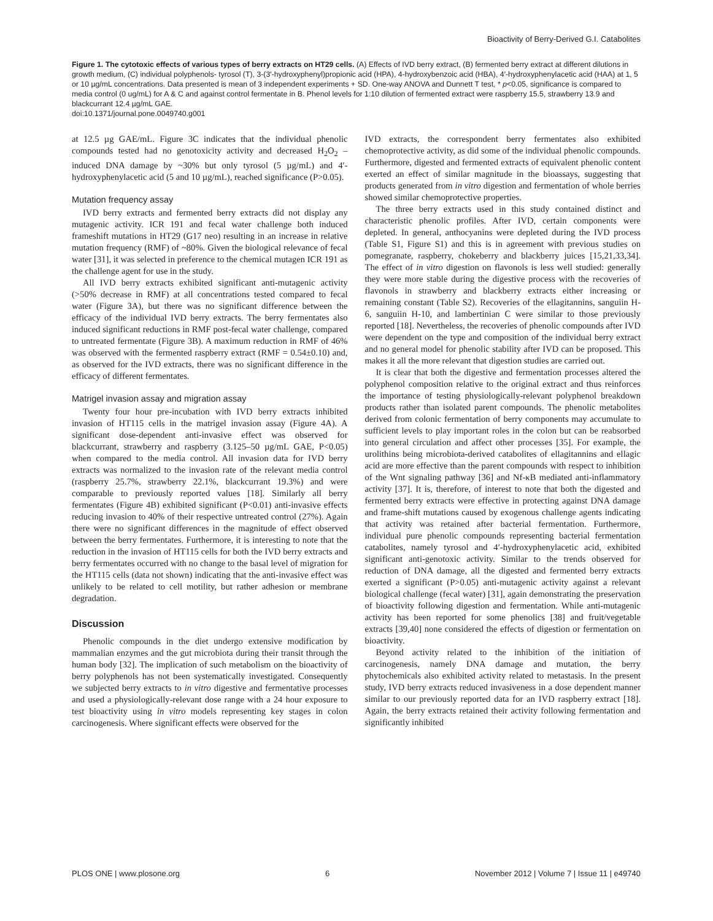Bioactivity of Berry-Derived G.I. Catabolites
Figure 1. The cytotoxic effects of various types of berry extracts on HT29 cells. (A) Effects of IVD berry extract, (B) fermented berry extract at different dilutions in growth medium, (C) individual polyphenols- tyrosol (T), 3-(3′-hydroxyphenyl)propionic acid (HPA), 4-hydroxybenzoic acid (HBA), 4′-hydroxyphenylacetic acid (HAA) at 1, 5 or 10 µg/mL concentrations. Data presented is mean of 3 independent experiments + SD. One-way ANOVA and Dunnett T test, * p<0.05, significance is compared to media control (0 ug/mL) for A & C and against control fermentate in B. Phenol levels for 1:10 dilution of fermented extract were raspberry 15.5, strawberry 13.9 and blackcurrant 12.4 µg/mL GAE.
doi:10.1371/journal.pone.0049740.g001
at 12.5 µg GAE/mL. Figure 3C indicates that the individual phenolic compounds tested had no genotoxicity activity and decreased H<sub>2</sub>O<sub>2</sub> – induced DNA damage by ~30% but only tyrosol (5 µg/mL) and 4′-hydroxyphenylacetic acid (5 and 10 µg/mL), reached significance (P>0.05).
Mutation frequency assay
IVD berry extracts and fermented berry extracts did not display any mutagenic activity. ICR 191 and fecal water challenge both induced frameshift mutations in HT29 (G17 neo) resulting in an increase in relative mutation frequency (RMF) of ~80%. Given the biological relevance of fecal water [31], it was selected in preference to the chemical mutagen ICR 191 as the challenge agent for use in the study.
All IVD berry extracts exhibited significant anti-mutagenic activity (>50% decrease in RMF) at all concentrations tested compared to fecal water (Figure 3A), but there was no significant difference between the efficacy of the individual IVD berry extracts. The berry fermentates also induced significant reductions in RMF post-fecal water challenge, compared to untreated fermentate (Figure 3B). A maximum reduction in RMF of 46% was observed with the fermented raspberry extract (RMF = 0.54±0.10) and, as observed for the IVD extracts, there was no significant difference in the efficacy of different fermentates.
Matrigel invasion assay and migration assay
Twenty four hour pre-incubation with IVD berry extracts inhibited invasion of HT115 cells in the matrigel invasion assay (Figure 4A). A significant dose-dependent anti-invasive effect was observed for blackcurrant, strawberry and raspberry (3.125–50 µg/mL GAE, P<0.05) when compared to the media control. All invasion data for IVD berry extracts was normalized to the invasion rate of the relevant media control (raspberry 25.7%, strawberry 22.1%, blackcurrant 19.3%) and were comparable to previously reported values [18]. Similarly all berry fermentates (Figure 4B) exhibited significant (P<0.01) anti-invasive effects reducing invasion to 40% of their respective untreated control (27%). Again there were no significant differences in the magnitude of effect observed between the berry fermentates. Furthermore, it is interesting to note that the reduction in the invasion of HT115 cells for both the IVD berry extracts and berry fermentates occurred with no change to the basal level of migration for the HT115 cells (data not shown) indicating that the anti-invasive effect was unlikely to be related to cell motility, but rather adhesion or membrane degradation.
Discussion
Phenolic compounds in the diet undergo extensive modification by mammalian enzymes and the gut microbiota during their transit through the human body [32]. The implication of such metabolism on the bioactivity of berry polyphenols has not been systematically investigated. Consequently we subjected berry extracts to in vitro digestive and fermentative processes and used a physiologically-relevant dose range with a 24 hour exposure to test bioactivity using in vitro models representing key stages in colon carcinogenesis. Where significant effects were observed for the
IVD extracts, the correspondent berry fermentates also exhibited chemoprotective activity, as did some of the individual phenolic compounds. Furthermore, digested and fermented extracts of equivalent phenolic content exerted an effect of similar magnitude in the bioassays, suggesting that products generated from in vitro digestion and fermentation of whole berries showed similar chemoprotective properties.
The three berry extracts used in this study contained distinct and characteristic phenolic profiles. After IVD, certain components were depleted. In general, anthocyanins were depleted during the IVD process (Table S1, Figure S1) and this is in agreement with previous studies on pomegranate, raspberry, chokeberry and blackberry juices [15,21,33,34]. The effect of in vitro digestion on flavonols is less well studied: generally they were more stable during the digestive process with the recoveries of flavonols in strawberry and blackberry extracts either increasing or remaining constant (Table S2). Recoveries of the ellagitannins, sanguiin H-6, sanguiin H-10, and lambertinian C were similar to those previously reported [18]. Nevertheless, the recoveries of phenolic compounds after IVD were dependent on the type and composition of the individual berry extract and no general model for phenolic stability after IVD can be proposed. This makes it all the more relevant that digestion studies are carried out.
It is clear that both the digestive and fermentation processes altered the polyphenol composition relative to the original extract and thus reinforces the importance of testing physiologically-relevant polyphenol breakdown products rather than isolated parent compounds. The phenolic metabolites derived from colonic fermentation of berry components may accumulate to sufficient levels to play important roles in the colon but can be reabsorbed into general circulation and affect other processes [35]. For example, the urolithins being microbiota-derived catabolites of ellagitannins and ellagic acid are more effective than the parent compounds with respect to inhibition of the Wnt signaling pathway [36] and Nf-κB mediated anti-inflammatory activity [37]. It is, therefore, of interest to note that both the digested and fermented berry extracts were effective in protecting against DNA damage and frame-shift mutations caused by exogenous challenge agents indicating that activity was retained after bacterial fermentation. Furthermore, individual pure phenolic compounds representing bacterial fermentation catabolites, namely tyrosol and 4′-hydroxyphenylacetic acid, exhibited significant anti-genotoxic activity. Similar to the trends observed for reduction of DNA damage, all the digested and fermented berry extracts exerted a significant (P>0.05) anti-mutagenic activity against a relevant biological challenge (fecal water) [31], again demonstrating the preservation of bioactivity following digestion and fermentation. While anti-mutagenic activity has been reported for some phenolics [38] and fruit/vegetable extracts [39,40] none considered the effects of digestion or fermentation on bioactivity.
Beyond activity related to the inhibition of the initiation of carcinogenesis, namely DNA damage and mutation, the berry phytochemicals also exhibited activity related to metastasis. In the present study, IVD berry extracts reduced invasiveness in a dose dependent manner similar to our previously reported data for an IVD raspberry extract [18]. Again, the berry extracts retained their activity following fermentation and significantly inhibited
PLOS ONE | www.plosone.org 6 November 2012 | Volume 7 | Issue 11 | e49740